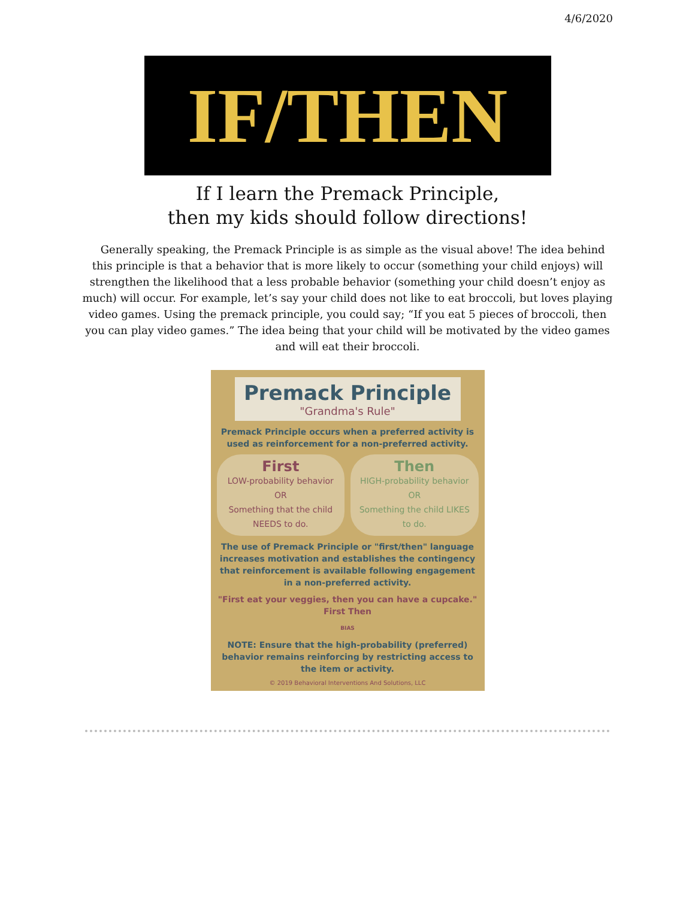4/6/2020
IF/THEN
If I learn the Premack Principle,
then my kids should follow directions!
Generally speaking, the Premack Principle is as simple as the visual above! The idea behind this principle is that a behavior that is more likely to occur (something your child enjoys) will strengthen the likelihood that a less probable behavior (something your child doesn’t enjoy as much) will occur. For example, let’s say your child does not like to eat broccoli, but loves playing video games. Using the premack principle, you could say; “If you eat 5 pieces of broccoli, then you can play video games.” The idea being that your child will be motivated by the video games and will eat their broccoli.
Premack Principle
"Grandma's Rule"
Premack Principle occurs when a preferred activity is used as reinforcement for a non-preferred activity.
First
LOW-probability behavior
OR
Something that the child NEEDS to do.
Then
HIGH-probability behavior
OR
Something the child LIKES to do.
The use of Premack Principle or "first/then" language increases motivation and establishes the contingency that reinforcement is available following engagement in a non-preferred activity.
"First eat your veggies, then you can have a cupcake."
First Then
BIAS
NOTE: Ensure that the high-probability (preferred) behavior remains reinforcing by restricting access to the item or activity.
© 2019 Behavioral Interventions And Solutions, LLC